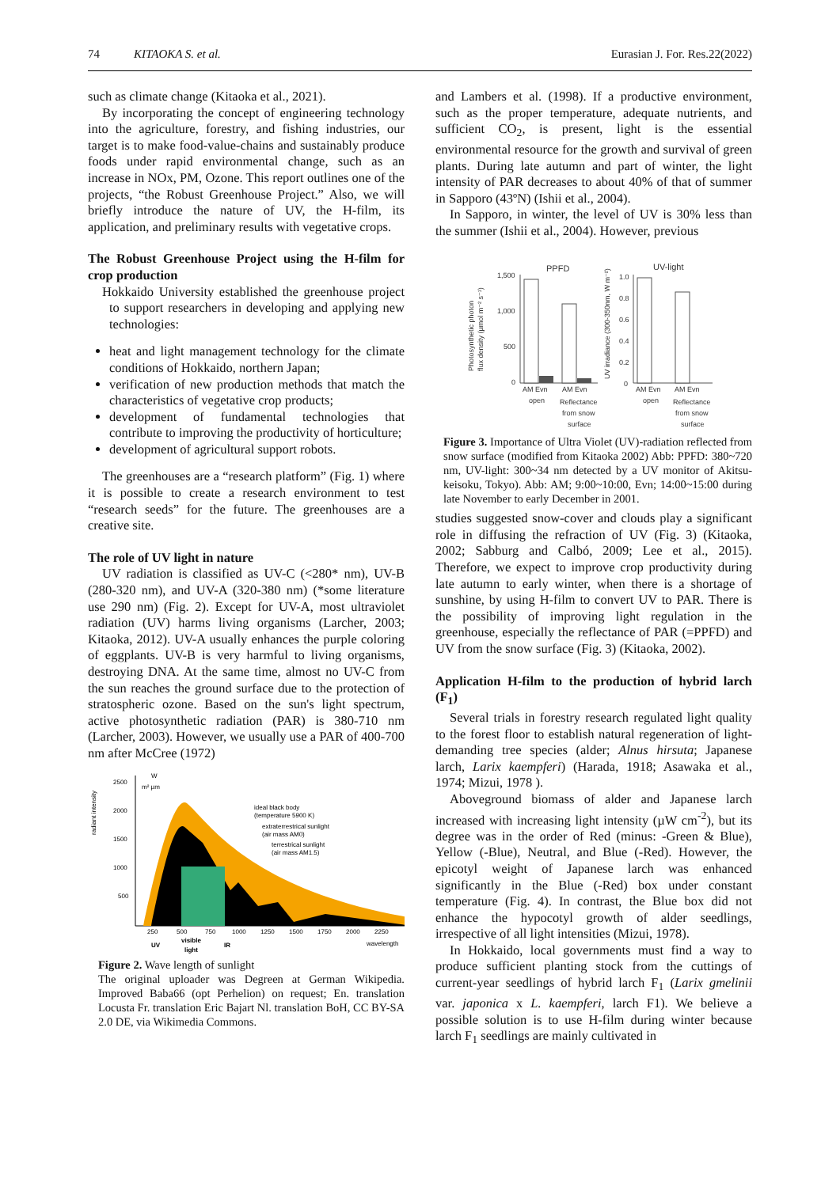74 KITAOKA S. et al. Eurasian J. For. Res.22(2022)
such as climate change (Kitaoka et al., 2021).
By incorporating the concept of engineering technology into the agriculture, forestry, and fishing industries, our target is to make food-value-chains and sustainably produce foods under rapid environmental change, such as an increase in NOx, PM, Ozone. This report outlines one of the projects, “the Robust Greenhouse Project.” Also, we will briefly introduce the nature of UV, the H-film, its application, and preliminary results with vegetative crops.
The Robust Greenhouse Project using the H-film for crop production
Hokkaido University established the greenhouse project to support researchers in developing and applying new technologies:
heat and light management technology for the climate conditions of Hokkaido, northern Japan;
verification of new production methods that match the characteristics of vegetative crop products;
development of fundamental technologies that contribute to improving the productivity of horticulture;
development of agricultural support robots.
The greenhouses are a “research platform” (Fig. 1) where it is possible to create a research environment to test “research seeds” for the future. The greenhouses are a creative site.
The role of UV light in nature
UV radiation is classified as UV-C (<280* nm), UV-B (280-320 nm), and UV-A (320-380 nm) (*some literature use 290 nm) (Fig. 2). Except for UV-A, most ultraviolet radiation (UV) harms living organisms (Larcher, 2003; Kitaoka, 2012). UV-A usually enhances the purple coloring of eggplants. UV-B is very harmful to living organisms, destroying DNA. At the same time, almost no UV-C from the sun reaches the ground surface due to the protection of stratospheric ozone. Based on the sun's light spectrum, active photosynthetic radiation (PAR) is 380-710 nm (Larcher, 2003). However, we usually use a PAR of 400-700 nm after McCree (1972)
radiant intensity
W
m² µm
2500
2000
1500
1000
500
ideal black body
(temperature 5900 K)
extraterrestrical sunlight
(air mass AM0)
terrestrical sunlight
(air mass AM1.5)
250
500
750
1000
1250
1500
1750
2000
2250
UV
visible
light
IR
wavelength
Figure 2. Wave length of sunlight
The original uploader was Degreen at German Wikipedia. Improved Baba66 (opt Perhelion) on request; En. translation Locusta Fr. translation Eric Bajart Nl. translation BoH, CC BY-SA 2.0 DE, via Wikimedia Commons.
and Lambers et al. (1998). If a productive environment, such as the proper temperature, adequate nutrients, and sufficient CO<sub>2</sub>, is present, light is the essential environmental resource for the growth and survival of green plants. During late autumn and part of winter, the light intensity of PAR decreases to about 40% of that of summer in Sapporo (43ºN) (Ishii et al., 2004).
In Sapporo, in winter, the level of UV is 30% less than the summer (Ishii et al., 2004). However, previous
Photosynthetic photon
flux density (µmol m⁻² s⁻¹)
PPFD
1,500
1,000
500
0
AM Evn
AM Evn
open
Reflectance
from snow
surface
UV irradiance (300-350nm, W m⁻²)
UV-light
1.0
0.8
0.6
0.4
0.2
0
AM Evn
AM Evn
open
Reflectance
from snow
surface
Figure 3. Importance of Ultra Violet (UV)-radiation reflected from snow surface (modified from Kitaoka 2002) Abb: PPFD: 380~720 nm, UV-light: 300~34 nm detected by a UV monitor of Akitsu-keisoku, Tokyo). Abb: AM; 9:00~10:00, Evn; 14:00~15:00 during late November to early December in 2001.
studies suggested snow-cover and clouds play a significant role in diffusing the refraction of UV (Fig. 3) (Kitaoka, 2002; Sabburg and Calbó, 2009; Lee et al., 2015). Therefore, we expect to improve crop productivity during late autumn to early winter, when there is a shortage of sunshine, by using H-film to convert UV to PAR. There is the possibility of improving light regulation in the greenhouse, especially the reflectance of PAR (=PPFD) and UV from the snow surface (Fig. 3) (Kitaoka, 2002).
Application H-film to the production of hybrid larch (F<sub>1</sub>)
Several trials in forestry research regulated light quality to the forest floor to establish natural regeneration of light-demanding tree species (alder; Alnus hirsuta; Japanese larch, Larix kaempferi) (Harada, 1918; Asawaka et al., 1974; Mizui, 1978 ).
Aboveground biomass of alder and Japanese larch increased with increasing light intensity (µW cm<sup>-2</sup>), but its degree was in the order of Red (minus: -Green & Blue), Yellow (-Blue), Neutral, and Blue (-Red). However, the epicotyl weight of Japanese larch was enhanced significantly in the Blue (-Red) box under constant temperature (Fig. 4). In contrast, the Blue box did not enhance the hypocotyl growth of alder seedlings, irrespective of all light intensities (Mizui, 1978).
In Hokkaido, local governments must find a way to produce sufficient planting stock from the cuttings of current-year seedlings of hybrid larch F<sub>1</sub> (Larix gmelinii var. japonica x L. kaempferi, larch F1). We believe a possible solution is to use H-film during winter because larch F<sub>1</sub> seedlings are mainly cultivated in